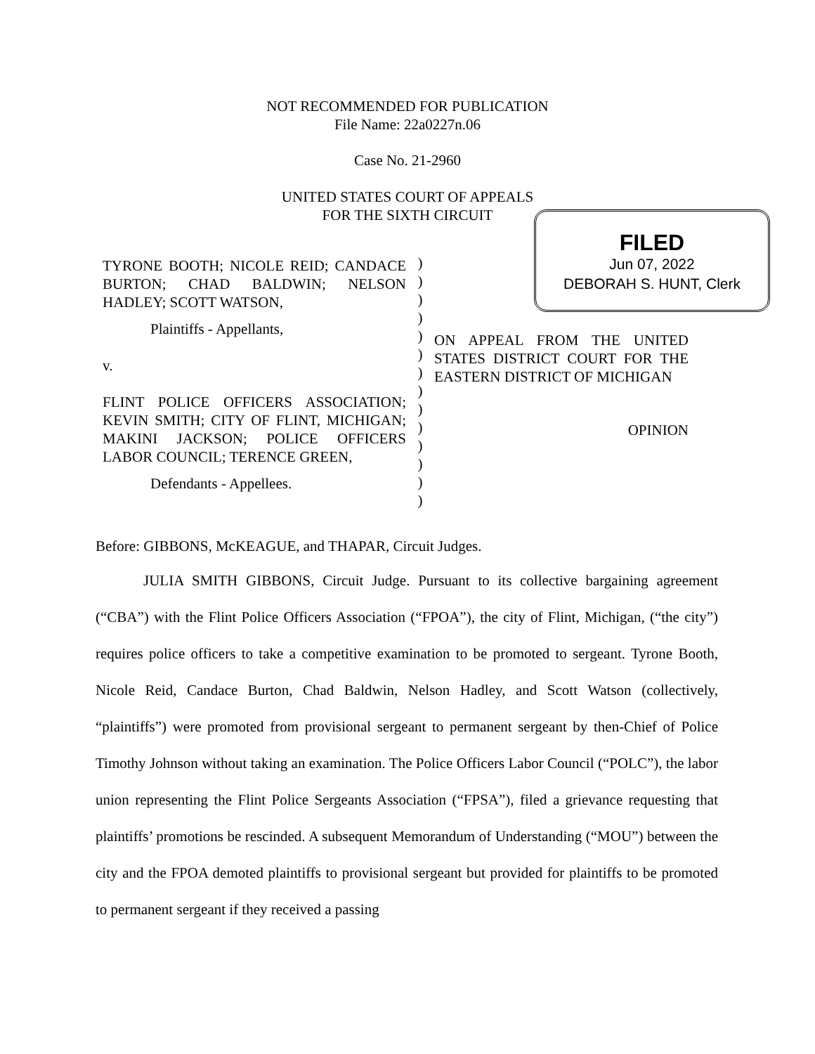NOT RECOMMENDED FOR PUBLICATION
File Name: 22a0227n.06
Case No. 21-2960
UNITED STATES COURT OF APPEALS
FOR THE SIXTH CIRCUIT
FILED
Jun 07, 2022
DEBORAH S. HUNT, Clerk
TYRONE BOOTH; NICOLE REID; CANDACE BURTON; CHAD BALDWIN; NELSON HADLEY; SCOTT WATSON,
Plaintiffs - Appellants,
v.
FLINT POLICE OFFICERS ASSOCIATION; KEVIN SMITH; CITY OF FLINT, MICHIGAN; MAKINI JACKSON; POLICE OFFICERS LABOR COUNCIL; TERENCE GREEN,
Defendants - Appellees.
)
)
)
)
)
)
)
)
)
)
)
)
)
)
ON APPEAL FROM THE UNITED STATES DISTRICT COURT FOR THE EASTERN DISTRICT OF MICHIGAN
OPINION
Before: GIBBONS, McKEAGUE, and THAPAR, Circuit Judges.
JULIA SMITH GIBBONS, Circuit Judge. Pursuant to its collective bargaining agreement (“CBA”) with the Flint Police Officers Association (“FPOA”), the city of Flint, Michigan, (“the city”) requires police officers to take a competitive examination to be promoted to sergeant. Tyrone Booth, Nicole Reid, Candace Burton, Chad Baldwin, Nelson Hadley, and Scott Watson (collectively, “plaintiffs”) were promoted from provisional sergeant to permanent sergeant by then-Chief of Police Timothy Johnson without taking an examination. The Police Officers Labor Council (“POLC”), the labor union representing the Flint Police Sergeants Association (“FPSA”), filed a grievance requesting that plaintiffs’ promotions be rescinded. A subsequent Memorandum of Understanding (“MOU”) between the city and the FPOA demoted plaintiffs to provisional sergeant but provided for plaintiffs to be promoted to permanent sergeant if they received a passing